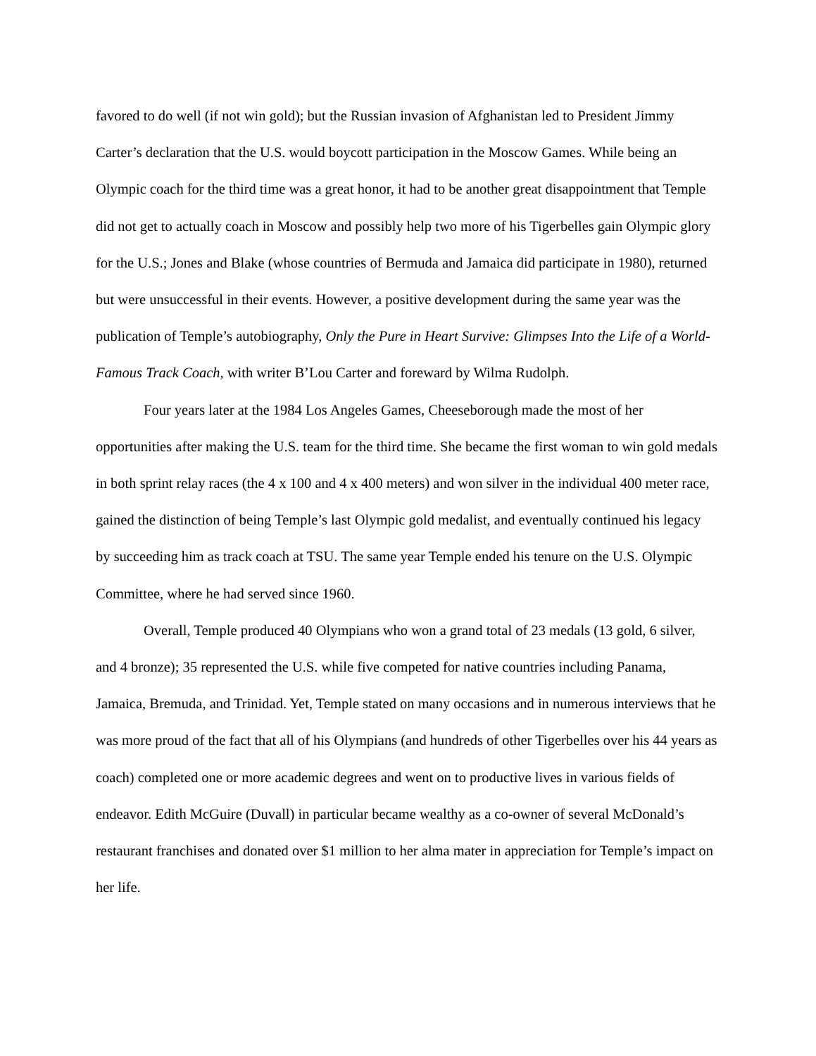favored to do well (if not win gold); but the Russian invasion of Afghanistan led to President Jimmy Carter’s declaration that the U.S. would boycott participation in the Moscow Games. While being an Olympic coach for the third time was a great honor, it had to be another great disappointment that Temple did not get to actually coach in Moscow and possibly help two more of his Tigerbelles gain Olympic glory for the U.S.; Jones and Blake (whose countries of Bermuda and Jamaica did participate in 1980), returned but were unsuccessful in their events. However, a positive development during the same year was the publication of Temple’s autobiography, Only the Pure in Heart Survive: Glimpses Into the Life of a World-Famous Track Coach, with writer B’Lou Carter and foreward by Wilma Rudolph.
Four years later at the 1984 Los Angeles Games, Cheeseborough made the most of her opportunities after making the U.S. team for the third time. She became the first woman to win gold medals in both sprint relay races (the 4 x 100 and 4 x 400 meters) and won silver in the individual 400 meter race, gained the distinction of being Temple’s last Olympic gold medalist, and eventually continued his legacy by succeeding him as track coach at TSU. The same year Temple ended his tenure on the U.S. Olympic Committee, where he had served since 1960.
Overall, Temple produced 40 Olympians who won a grand total of 23 medals (13 gold, 6 silver, and 4 bronze); 35 represented the U.S. while five competed for native countries including Panama, Jamaica, Bremuda, and Trinidad. Yet, Temple stated on many occasions and in numerous interviews that he was more proud of the fact that all of his Olympians (and hundreds of other Tigerbelles over his 44 years as coach) completed one or more academic degrees and went on to productive lives in various fields of endeavor. Edith McGuire (Duvall) in particular became wealthy as a co-owner of several McDonald’s restaurant franchises and donated over $1 million to her alma mater in appreciation for Temple’s impact on her life.